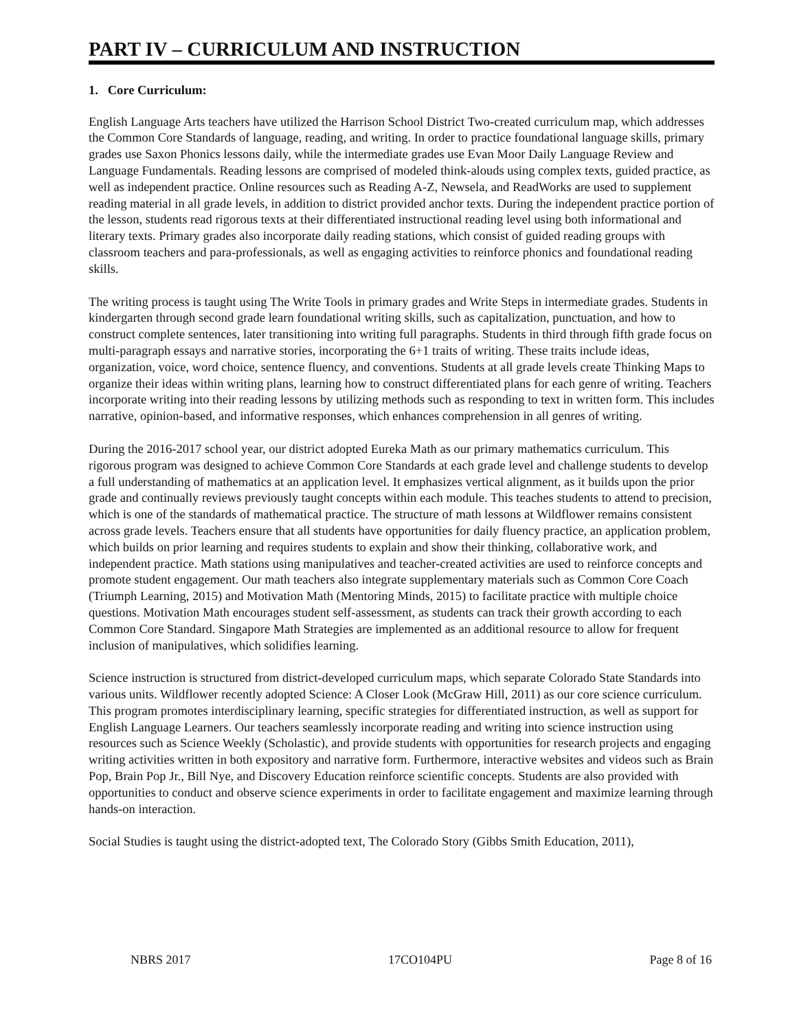PART IV – CURRICULUM AND INSTRUCTION
1. Core Curriculum:
English Language Arts teachers have utilized the Harrison School District Two-created curriculum map, which addresses the Common Core Standards of language, reading, and writing. In order to practice foundational language skills, primary grades use Saxon Phonics lessons daily, while the intermediate grades use Evan Moor Daily Language Review and Language Fundamentals. Reading lessons are comprised of modeled think-alouds using complex texts, guided practice, as well as independent practice. Online resources such as Reading A-Z, Newsela, and ReadWorks are used to supplement reading material in all grade levels, in addition to district provided anchor texts. During the independent practice portion of the lesson, students read rigorous texts at their differentiated instructional reading level using both informational and literary texts. Primary grades also incorporate daily reading stations, which consist of guided reading groups with classroom teachers and para-professionals, as well as engaging activities to reinforce phonics and foundational reading skills.
The writing process is taught using The Write Tools in primary grades and Write Steps in intermediate grades. Students in kindergarten through second grade learn foundational writing skills, such as capitalization, punctuation, and how to construct complete sentences, later transitioning into writing full paragraphs. Students in third through fifth grade focus on multi-paragraph essays and narrative stories, incorporating the 6+1 traits of writing. These traits include ideas, organization, voice, word choice, sentence fluency, and conventions. Students at all grade levels create Thinking Maps to organize their ideas within writing plans, learning how to construct differentiated plans for each genre of writing. Teachers incorporate writing into their reading lessons by utilizing methods such as responding to text in written form. This includes narrative, opinion-based, and informative responses, which enhances comprehension in all genres of writing.
During the 2016-2017 school year, our district adopted Eureka Math as our primary mathematics curriculum. This rigorous program was designed to achieve Common Core Standards at each grade level and challenge students to develop a full understanding of mathematics at an application level. It emphasizes vertical alignment, as it builds upon the prior grade and continually reviews previously taught concepts within each module. This teaches students to attend to precision, which is one of the standards of mathematical practice. The structure of math lessons at Wildflower remains consistent across grade levels. Teachers ensure that all students have opportunities for daily fluency practice, an application problem, which builds on prior learning and requires students to explain and show their thinking, collaborative work, and independent practice. Math stations using manipulatives and teacher-created activities are used to reinforce concepts and promote student engagement. Our math teachers also integrate supplementary materials such as Common Core Coach (Triumph Learning, 2015) and Motivation Math (Mentoring Minds, 2015) to facilitate practice with multiple choice questions. Motivation Math encourages student self-assessment, as students can track their growth according to each Common Core Standard. Singapore Math Strategies are implemented as an additional resource to allow for frequent inclusion of manipulatives, which solidifies learning.
Science instruction is structured from district-developed curriculum maps, which separate Colorado State Standards into various units. Wildflower recently adopted Science: A Closer Look (McGraw Hill, 2011) as our core science curriculum. This program promotes interdisciplinary learning, specific strategies for differentiated instruction, as well as support for English Language Learners. Our teachers seamlessly incorporate reading and writing into science instruction using resources such as Science Weekly (Scholastic), and provide students with opportunities for research projects and engaging writing activities written in both expository and narrative form. Furthermore, interactive websites and videos such as Brain Pop, Brain Pop Jr., Bill Nye, and Discovery Education reinforce scientific concepts. Students are also provided with opportunities to conduct and observe science experiments in order to facilitate engagement and maximize learning through hands-on interaction.
Social Studies is taught using the district-adopted text, The Colorado Story (Gibbs Smith Education, 2011),
NBRS 2017 17CO104PU Page 8 of 16